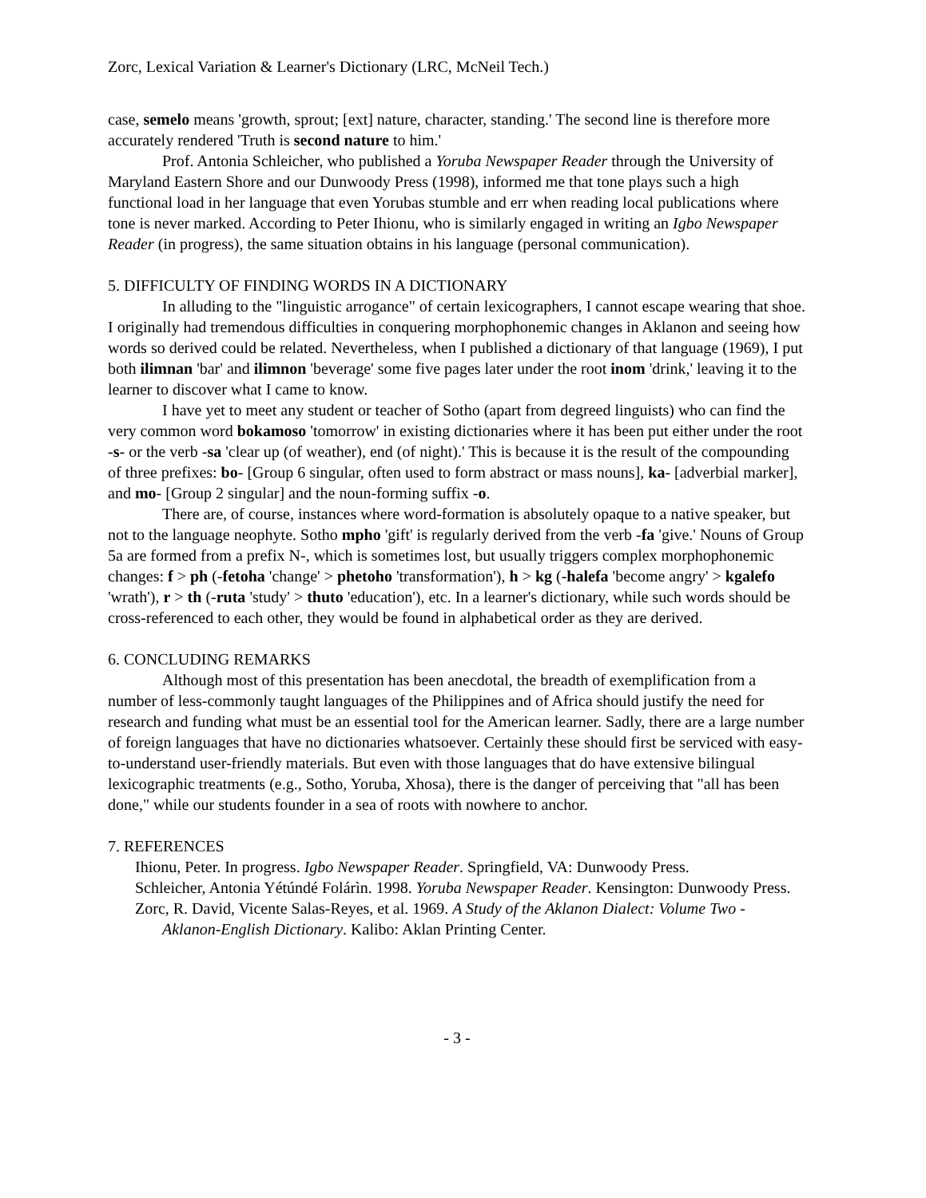Zorc, Lexical Variation & Learner's Dictionary (LRC, McNeil Tech.)
case, semelo means 'growth, sprout; [ext] nature, character, standing.' The second line is therefore more accurately rendered 'Truth is second nature to him.'
Prof. Antonia Schleicher, who published a Yoruba Newspaper Reader through the University of Maryland Eastern Shore and our Dunwoody Press (1998), informed me that tone plays such a high functional load in her language that even Yorubas stumble and err when reading local publications where tone is never marked. According to Peter Ihionu, who is similarly engaged in writing an Igbo Newspaper Reader (in progress), the same situation obtains in his language (personal communication).
5. DIFFICULTY OF FINDING WORDS IN A DICTIONARY
In alluding to the "linguistic arrogance" of certain lexicographers, I cannot escape wearing that shoe. I originally had tremendous difficulties in conquering morphophonemic changes in Aklanon and seeing how words so derived could be related. Nevertheless, when I published a dictionary of that language (1969), I put both ilimnan 'bar' and ilimnon 'beverage' some five pages later under the root inom 'drink,' leaving it to the learner to discover what I came to know.
I have yet to meet any student or teacher of Sotho (apart from degreed linguists) who can find the very common word bokamoso 'tomorrow' in existing dictionaries where it has been put either under the root -s- or the verb -sa 'clear up (of weather), end (of night).' This is because it is the result of the compounding of three prefixes: bo- [Group 6 singular, often used to form abstract or mass nouns], ka- [adverbial marker], and mo- [Group 2 singular] and the noun-forming suffix -o.
There are, of course, instances where word-formation is absolutely opaque to a native speaker, but not to the language neophyte. Sotho mpho 'gift' is regularly derived from the verb -fa 'give.' Nouns of Group 5a are formed from a prefix N-, which is sometimes lost, but usually triggers complex morphophonemic changes: f > ph (-fetoha 'change' > phetoho 'transformation'), h > kg (-halefa 'become angry' > kgalefo 'wrath'), r > th (-ruta 'study' > thuto 'education'), etc. In a learner's dictionary, while such words should be cross-referenced to each other, they would be found in alphabetical order as they are derived.
6. CONCLUDING REMARKS
Although most of this presentation has been anecdotal, the breadth of exemplification from a number of less-commonly taught languages of the Philippines and of Africa should justify the need for research and funding what must be an essential tool for the American learner. Sadly, there are a large number of foreign languages that have no dictionaries whatsoever. Certainly these should first be serviced with easy-to-understand user-friendly materials. But even with those languages that do have extensive bilingual lexicographic treatments (e.g., Sotho, Yoruba, Xhosa), there is the danger of perceiving that "all has been done," while our students founder in a sea of roots with nowhere to anchor.
7. REFERENCES
Ihionu, Peter. In progress. Igbo Newspaper Reader. Springfield, VA: Dunwoody Press.
Schleicher, Antonia Yétúndé Folárìn. 1998. Yoruba Newspaper Reader. Kensington: Dunwoody Press.
Zorc, R. David, Vicente Salas-Reyes, et al. 1969. A Study of the Aklanon Dialect: Volume Two - Aklanon-English Dictionary. Kalibo: Aklan Printing Center.
- 3 -